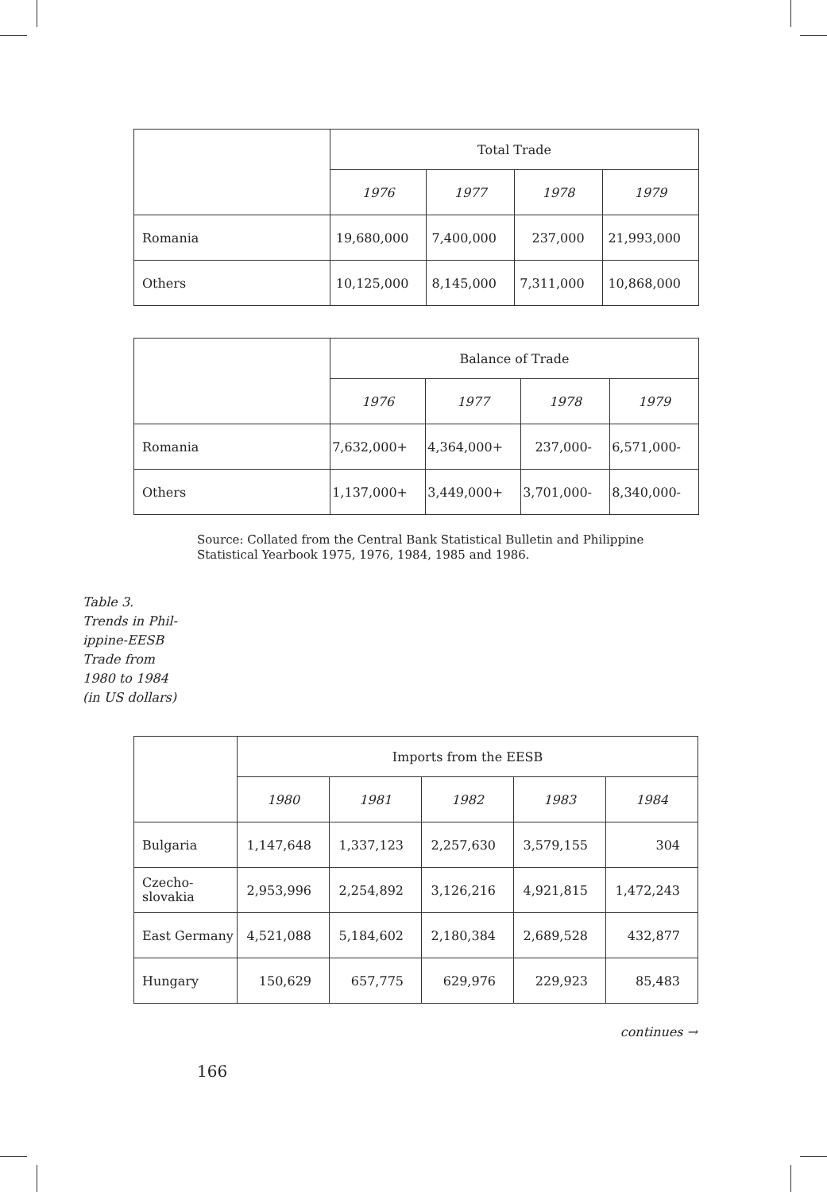| | Total Trade | | | |
| --- | --- | --- | --- | --- |
| | 1976 | 1977 | 1978 | 1979 |
| Romania | 19,680,000 | 7,400,000 | 237,000 | 21,993,000 |
| Others | 10,125,000 | 8,145,000 | 7,311,000 | 10,868,000 |
| | Balance of Trade | | | |
| --- | --- | --- | --- | --- |
| | 1976 | 1977 | 1978 | 1979 |
| Romania | 7,632,000+ | 4,364,000+ | 237,000- | 6,571,000- |
| Others | 1,137,000+ | 3,449,000+ | 3,701,000- | 8,340,000- |
Source: Collated from the Central Bank Statistical Bulletin and Philippine Statistical Yearbook 1975, 1976, 1984, 1985 and 1986.
Table 3.
Trends in Phil-
ippine-EESB
Trade from
1980 to 1984
(in US dollars)
| | Imports from the EESB | | | | |
| --- | --- | --- | --- | --- | --- |
| | 1980 | 1981 | 1982 | 1983 | 1984 |
| Bulgaria | 1,147,648 | 1,337,123 | 2,257,630 | 3,579,155 | 304 |
| Czecho- slovakia | 2,953,996 | 2,254,892 | 3,126,216 | 4,921,815 | 1,472,243 |
| East Germany | 4,521,088 | 5,184,602 | 2,180,384 | 2,689,528 | 432,877 |
| Hungary | 150,629 | 657,775 | 629,976 | 229,923 | 85,483 |
continues →
166